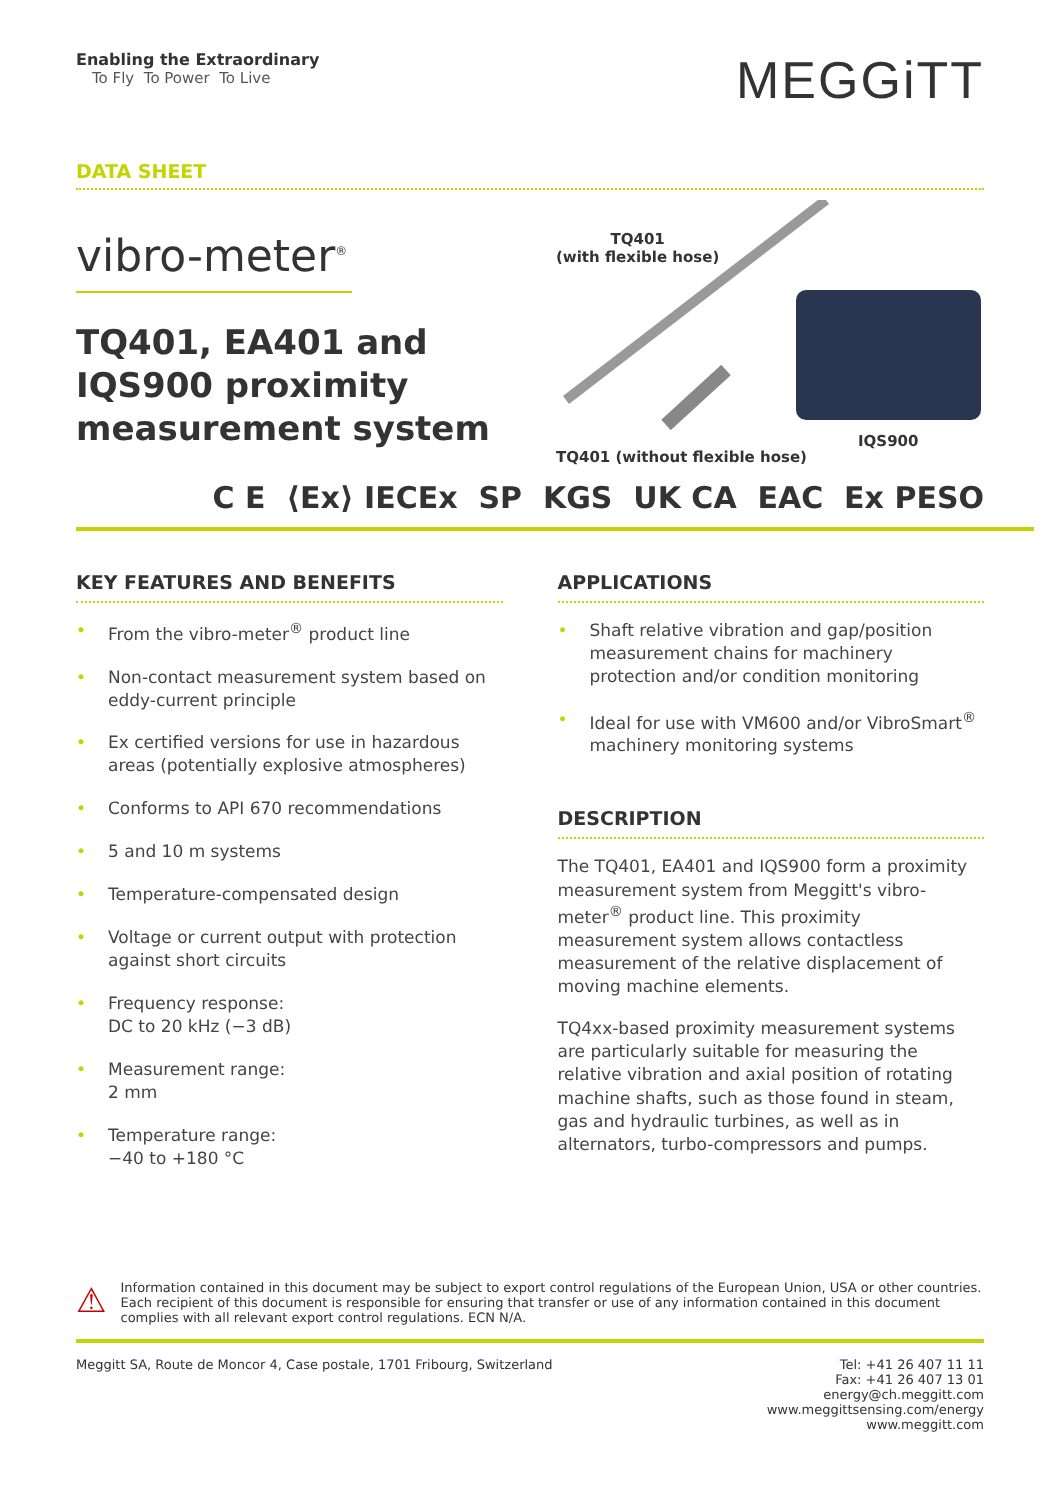Enabling the Extraordinary
To Fly To Power To Live
MEGGiTT
DATA SHEET
vibro-meter<sup>®</sup>
TQ401, EA401 and IQS900 proximity measurement system
TQ401
(with flexible hose)
TQ401 (without flexible hose)
IQS900
C E ⟨Ex⟩ IECEx SP KGS UK CA EAC Ex PESO
KEY FEATURES AND BENEFITS
• From the vibro-meter<sup>®</sup> product line
• Non-contact measurement system based on eddy-current principle
• Ex certified versions for use in hazardous areas (potentially explosive atmospheres)
• Conforms to API 670 recommendations
• 5 and 10 m systems
• Temperature-compensated design
• Voltage or current output with protection against short circuits
• Frequency response:
DC to 20 kHz (−3 dB)
• Measurement range:
2 mm
• Temperature range:
−40 to +180 °C
APPLICATIONS
• Shaft relative vibration and gap/position measurement chains for machinery protection and/or condition monitoring
• Ideal for use with VM600 and/or VibroSmart<sup>®</sup> machinery monitoring systems
DESCRIPTION
The TQ401, EA401 and IQS900 form a proximity measurement system from Meggitt's vibro-meter<sup>®</sup> product line. This proximity measurement system allows contactless measurement of the relative displacement of moving machine elements.
TQ4xx-based proximity measurement systems are particularly suitable for measuring the relative vibration and axial position of rotating machine shafts, such as those found in steam, gas and hydraulic turbines, as well as in alternators, turbo-compressors and pumps.
⚠
Information contained in this document may be subject to export control regulations of the European Union, USA or other countries. Each recipient of this document is responsible for ensuring that transfer or use of any information contained in this document complies with all relevant export control regulations. ECN N/A.
Meggitt SA, Route de Moncor 4, Case postale, 1701 Fribourg, Switzerland
Tel: +41 26 407 11 11
Fax: +41 26 407 13 01
energy@ch.meggitt.com
www.meggittsensing.com/energy
www.meggitt.com